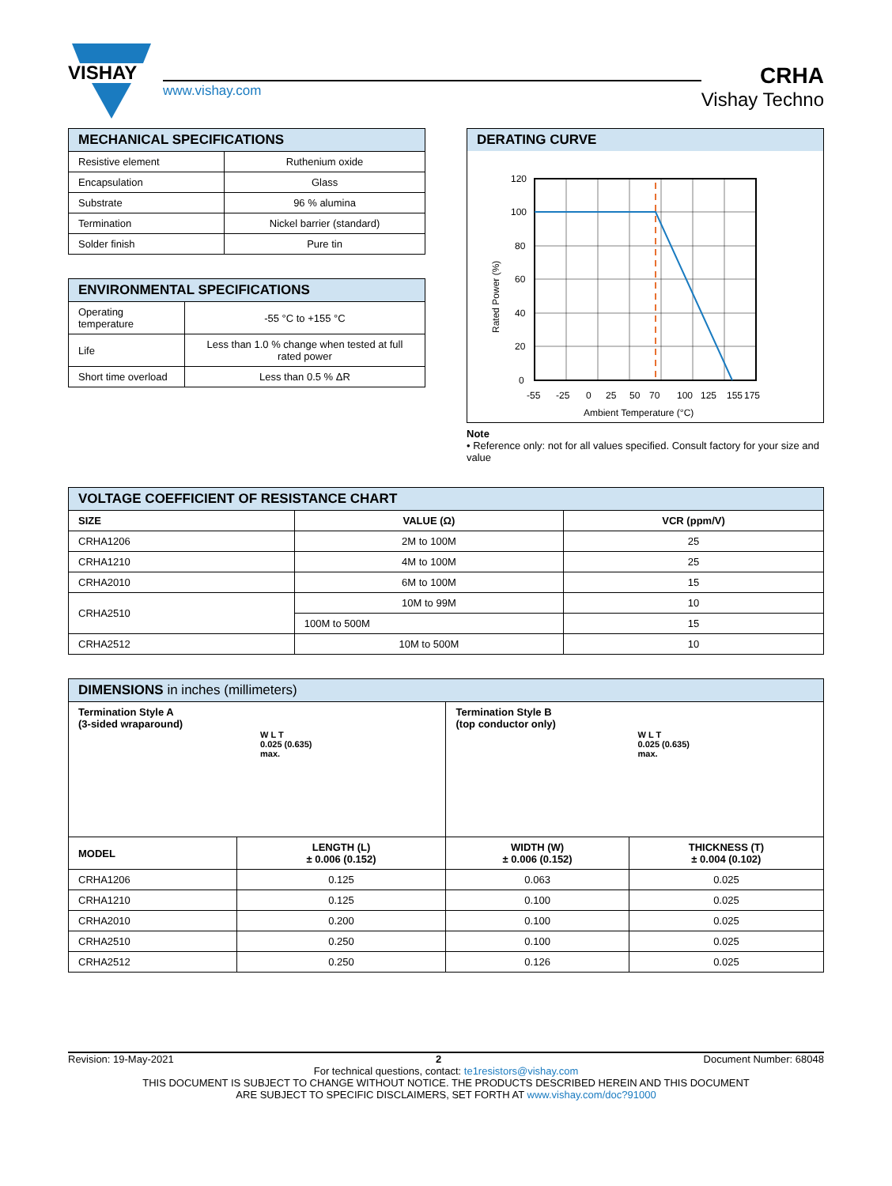VISHAY
www.vishay.com
CRHA
Vishay Techno
| MECHANICAL SPECIFICATIONS | |
| --- | --- |
| Resistive element | Ruthenium oxide |
| Encapsulation | Glass |
| Substrate | 96 % alumina |
| Termination | Nickel barrier (standard) |
| Solder finish | Pure tin |
| ENVIRONMENTAL SPECIFICATIONS | |
| --- | --- |
| Operating temperature | -55 °C to +155 °C |
| Life | Less than 1.0 % change when tested at full rated power |
| Short time overload | Less than 0.5 % ΔR |
DERATING CURVE
120
100
80
60
40
20
0
-55
-25
0
25
50
70
100
125
155
175
Ambient Temperature (°C)
Rated Power (%)
Note
• Reference only: not for all values specified. Consult factory for your size and value
| VOLTAGE COEFFICIENT OF RESISTANCE CHART | | |
| --- | --- | --- |
| SIZE | VALUE (Ω) | VCR (ppm/V) |
| CRHA1206 | 2M to 100M | 25 |
| CRHA1210 | 4M to 100M | 25 |
| CRHA2010 | 6M to 100M | 15 |
| CRHA2510 | 10M to 99M | 10 |
| | 100M to 500M | 15 |
| CRHA2512 | 10M to 500M | 10 |
| DIMENSIONS in inches (millimeters) | | | |
| --- | --- | --- | --- |
| Termination Style A (3-sided wraparound) W L T 0.025 (0.635) max. | | Termination Style B (top conductor only) W L T 0.025 (0.635) max. | |
| MODEL | LENGTH (L) ± 0.006 (0.152) | WIDTH (W) ± 0.006 (0.152) | THICKNESS (T) ± 0.004 (0.102) |
| CRHA1206 | 0.125 | 0.063 | 0.025 |
| CRHA1210 | 0.125 | 0.100 | 0.025 |
| CRHA2010 | 0.200 | 0.100 | 0.025 |
| CRHA2510 | 0.250 | 0.100 | 0.025 |
| CRHA2512 | 0.250 | 0.126 | 0.025 |
Revision: 19-May-2021 2 Document Number: 68048
For technical questions, contact: te1resistors@vishay.com
THIS DOCUMENT IS SUBJECT TO CHANGE WITHOUT NOTICE. THE PRODUCTS DESCRIBED HEREIN AND THIS DOCUMENT
ARE SUBJECT TO SPECIFIC DISCLAIMERS, SET FORTH AT www.vishay.com/doc?91000